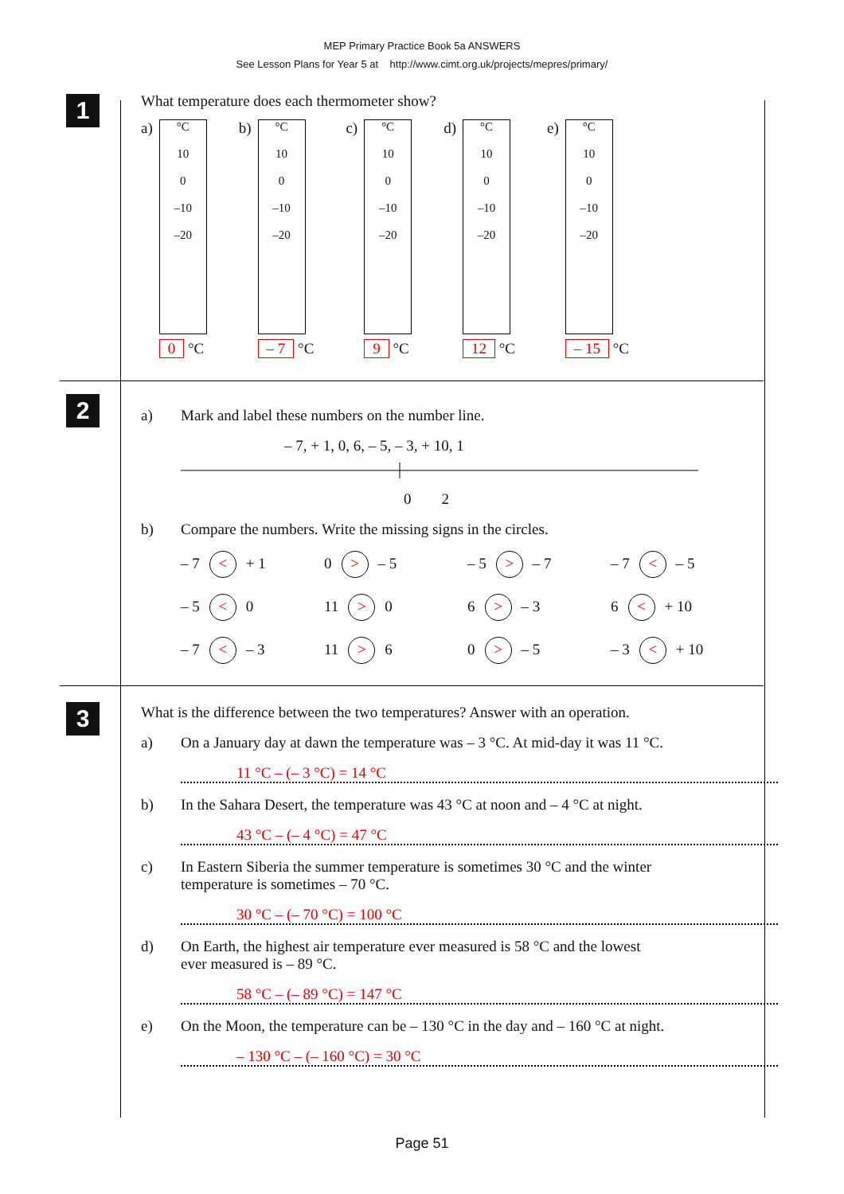MEP Primary Practice Book 5a ANSWERS
See Lesson Plans for Year 5 at http://www.cimt.org.uk/projects/mepres/primary/
1
What temperature does each thermometer show?
a)
°C
10
0
–10
–20
0 °C
b)
°C
10
0
–10
–20
– 7 °C
c)
°C
10
0
–10
–20
9 °C
d)
°C
10
0
–10
–20
12 °C
e)
°C
10
0
–10
–20
– 15 °C
2
a) Mark and label these numbers on the number line.
– 7, + 1, 0, 6, – 5, – 3, + 10, 1
0 2
b) Compare the numbers. Write the missing signs in the circles.
– 7 < + 1
0 > – 5
– 5 > – 7
– 7 < – 5
– 5 < 0
11 > 0
6 > – 3
6 < + 10
– 7 < – 3
11 > 6
0 > – 5
– 3 < + 10
3
What is the difference between the two temperatures? Answer with an operation.
a) On a January day at dawn the temperature was – 3 °C. At mid-day it was 11 °C.
11 °C – (– 3 °C) = 14 °C
b) In the Sahara Desert, the temperature was 43 °C at noon and – 4 °C at night.
43 °C – (– 4 °C) = 47 °C
c) In Eastern Siberia the summer temperature is sometimes 30 °C and the winter
temperature is sometimes – 70 °C.
30 °C – (– 70 °C) = 100 °C
d) On Earth, the highest air temperature ever measured is 58 °C and the lowest
ever measured is – 89 °C.
58 °C – (– 89 °C) = 147 °C
e) On the Moon, the temperature can be – 130 °C in the day and – 160 °C at night.
– 130 °C – (– 160 °C) = 30 °C
Page 51